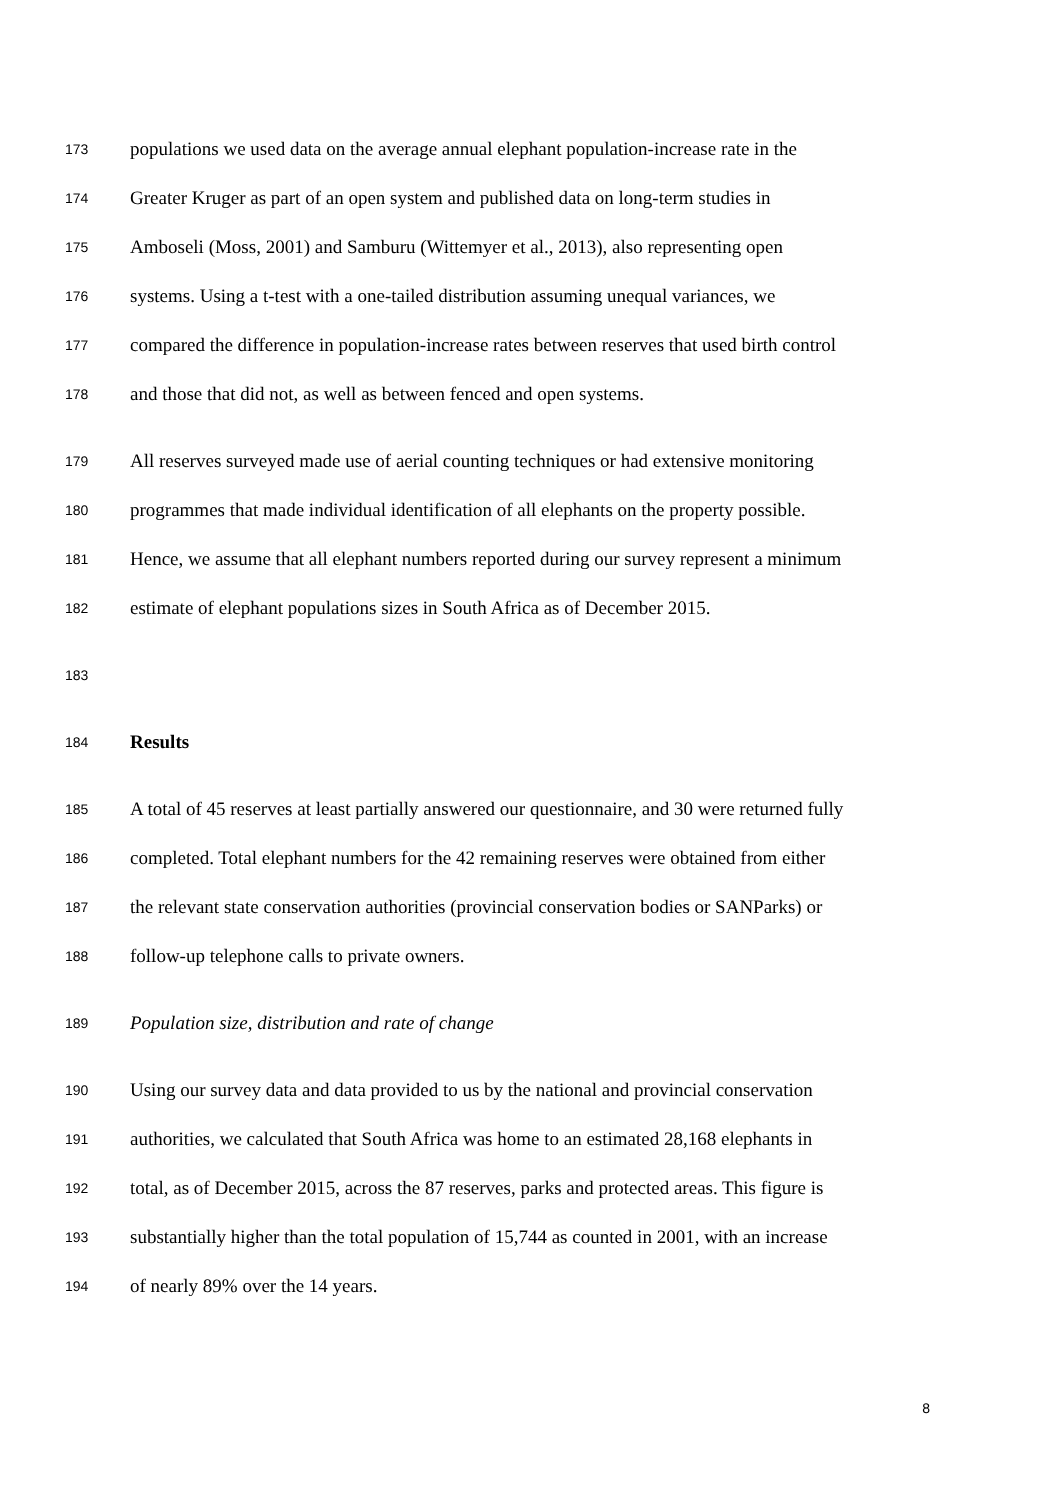173 populations we used data on the average annual elephant population-increase rate in the
174 Greater Kruger as part of an open system and published data on long-term studies in
175 Amboseli (Moss, 2001) and Samburu (Wittemyer et al., 2013), also representing open
176 systems. Using a t-test with a one-tailed distribution assuming unequal variances, we
177 compared the difference in population-increase rates between reserves that used birth control
178 and those that did not, as well as between fenced and open systems.
179 All reserves surveyed made use of aerial counting techniques or had extensive monitoring
180 programmes that made individual identification of all elephants on the property possible.
181 Hence, we assume that all elephant numbers reported during our survey represent a minimum
182 estimate of elephant populations sizes in South Africa as of December 2015.
183
184 Results
185 A total of 45 reserves at least partially answered our questionnaire, and 30 were returned fully
186 completed. Total elephant numbers for the 42 remaining reserves were obtained from either
187 the relevant state conservation authorities (provincial conservation bodies or SANParks) or
188 follow-up telephone calls to private owners.
189 Population size, distribution and rate of change
190 Using our survey data and data provided to us by the national and provincial conservation
191 authorities, we calculated that South Africa was home to an estimated 28,168 elephants in
192 total, as of December 2015, across the 87 reserves, parks and protected areas. This figure is
193 substantially higher than the total population of 15,744 as counted in 2001, with an increase
194 of nearly 89% over the 14 years.
8